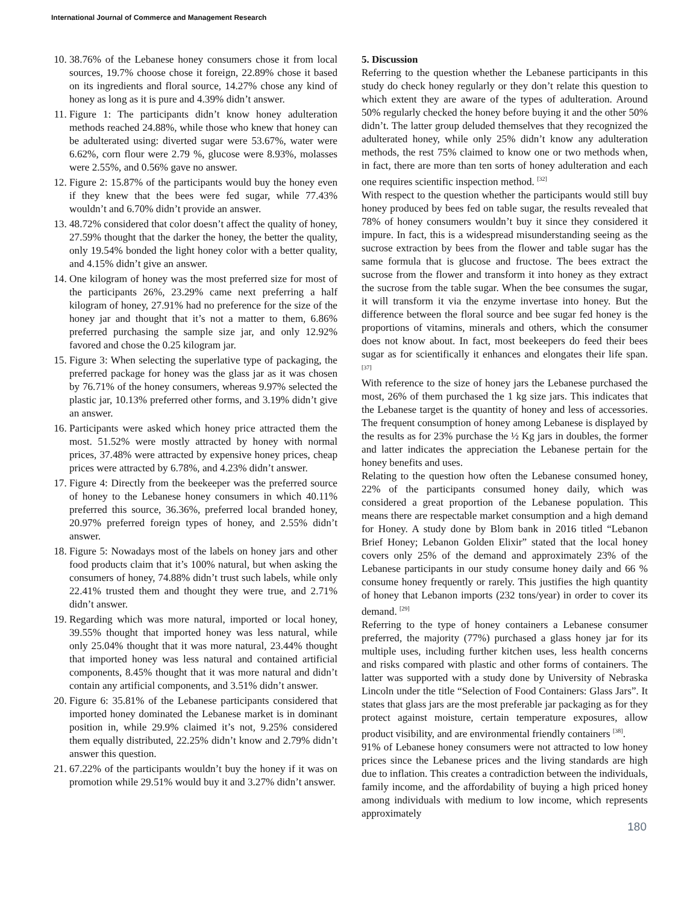International Journal of Commerce and Management Research
10. 38.76% of the Lebanese honey consumers chose it from local sources, 19.7% choose chose it foreign, 22.89% chose it based on its ingredients and floral source, 14.27% chose any kind of honey as long as it is pure and 4.39% didn’t answer.
11. Figure 1: The participants didn’t know honey adulteration methods reached 24.88%, while those who knew that honey can be adulterated using: diverted sugar were 53.67%, water were 6.62%, corn flour were 2.79 %, glucose were 8.93%, molasses were 2.55%, and 0.56% gave no answer.
12. Figure 2: 15.87% of the participants would buy the honey even if they knew that the bees were fed sugar, while 77.43% wouldn’t and 6.70% didn’t provide an answer.
13. 48.72% considered that color doesn’t affect the quality of honey, 27.59% thought that the darker the honey, the better the quality, only 19.54% bonded the light honey color with a better quality, and 4.15% didn’t give an answer.
14. One kilogram of honey was the most preferred size for most of the participants 26%, 23.29% came next preferring a half kilogram of honey, 27.91% had no preference for the size of the honey jar and thought that it’s not a matter to them, 6.86% preferred purchasing the sample size jar, and only 12.92% favored and chose the 0.25 kilogram jar.
15. Figure 3: When selecting the superlative type of packaging, the preferred package for honey was the glass jar as it was chosen by 76.71% of the honey consumers, whereas 9.97% selected the plastic jar, 10.13% preferred other forms, and 3.19% didn’t give an answer.
16. Participants were asked which honey price attracted them the most. 51.52% were mostly attracted by honey with normal prices, 37.48% were attracted by expensive honey prices, cheap prices were attracted by 6.78%, and 4.23% didn’t answer.
17. Figure 4: Directly from the beekeeper was the preferred source of honey to the Lebanese honey consumers in which 40.11% preferred this source, 36.36%, preferred local branded honey, 20.97% preferred foreign types of honey, and 2.55% didn’t answer.
18. Figure 5: Nowadays most of the labels on honey jars and other food products claim that it’s 100% natural, but when asking the consumers of honey, 74.88% didn’t trust such labels, while only 22.41% trusted them and thought they were true, and 2.71% didn’t answer.
19. Regarding which was more natural, imported or local honey, 39.55% thought that imported honey was less natural, while only 25.04% thought that it was more natural, 23.44% thought that imported honey was less natural and contained artificial components, 8.45% thought that it was more natural and didn’t contain any artificial components, and 3.51% didn’t answer.
20. Figure 6: 35.81% of the Lebanese participants considered that imported honey dominated the Lebanese market is in dominant position in, while 29.9% claimed it’s not, 9.25% considered them equally distributed, 22.25% didn’t know and 2.79% didn’t answer this question.
21. 67.22% of the participants wouldn’t buy the honey if it was on promotion while 29.51% would buy it and 3.27% didn’t answer.
5. Discussion
Referring to the question whether the Lebanese participants in this study do check honey regularly or they don’t relate this question to which extent they are aware of the types of adulteration. Around 50% regularly checked the honey before buying it and the other 50% didn’t. The latter group deluded themselves that they recognized the adulterated honey, while only 25% didn’t know any adulteration methods, the rest 75% claimed to know one or two methods when, in fact, there are more than ten sorts of honey adulteration and each one requires scientific inspection method. <sup>[32]</sup>
With respect to the question whether the participants would still buy honey produced by bees fed on table sugar, the results revealed that 78% of honey consumers wouldn’t buy it since they considered it impure. In fact, this is a widespread misunderstanding seeing as the sucrose extraction by bees from the flower and table sugar has the same formula that is glucose and fructose. The bees extract the sucrose from the flower and transform it into honey as they extract the sucrose from the table sugar. When the bee consumes the sugar, it will transform it via the enzyme invertase into honey. But the difference between the floral source and bee sugar fed honey is the proportions of vitamins, minerals and others, which the consumer does not know about. In fact, most beekeepers do feed their bees sugar as for scientifically it enhances and elongates their life span. <sup>[37]</sup>
With reference to the size of honey jars the Lebanese purchased the most, 26% of them purchased the 1 kg size jars. This indicates that the Lebanese target is the quantity of honey and less of accessories. The frequent consumption of honey among Lebanese is displayed by the results as for 23% purchase the ½ Kg jars in doubles, the former and latter indicates the appreciation the Lebanese pertain for the honey benefits and uses.
Relating to the question how often the Lebanese consumed honey, 22% of the participants consumed honey daily, which was considered a great proportion of the Lebanese population. This means there are respectable market consumption and a high demand for Honey. A study done by Blom bank in 2016 titled “Lebanon Brief Honey; Lebanon Golden Elixir” stated that the local honey covers only 25% of the demand and approximately 23% of the Lebanese participants in our study consume honey daily and 66 % consume honey frequently or rarely. This justifies the high quantity of honey that Lebanon imports (232 tons/year) in order to cover its demand. <sup>[29]</sup>
Referring to the type of honey containers a Lebanese consumer preferred, the majority (77%) purchased a glass honey jar for its multiple uses, including further kitchen uses, less health concerns and risks compared with plastic and other forms of containers. The latter was supported with a study done by University of Nebraska Lincoln under the title “Selection of Food Containers: Glass Jars”. It states that glass jars are the most preferable jar packaging as for they protect against moisture, certain temperature exposures, allow product visibility, and are environmental friendly containers <sup>[38]</sup>.
91% of Lebanese honey consumers were not attracted to low honey prices since the Lebanese prices and the living standards are high due to inflation. This creates a contradiction between the individuals, family income, and the affordability of buying a high priced honey among individuals with medium to low income, which represents approximately
180